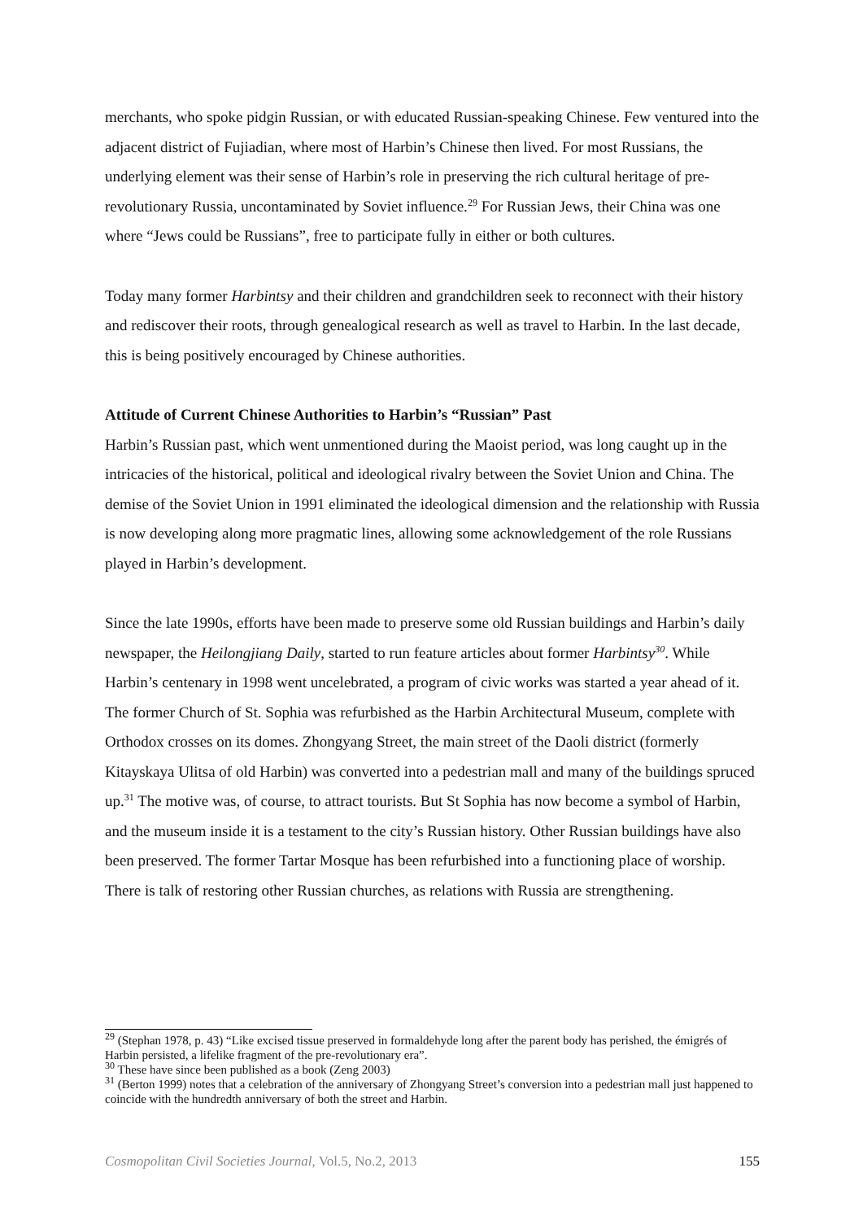merchants, who spoke pidgin Russian, or with educated Russian-speaking Chinese. Few ventured into the adjacent district of Fujiadian, where most of Harbin’s Chinese then lived. For most Russians, the underlying element was their sense of Harbin’s role in preserving the rich cultural heritage of pre-revolutionary Russia, uncontaminated by Soviet influence.<sup>29</sup> For Russian Jews, their China was one where “Jews could be Russians”, free to participate fully in either or both cultures.
Today many former Harbintsy and their children and grandchildren seek to reconnect with their history and rediscover their roots, through genealogical research as well as travel to Harbin. In the last decade, this is being positively encouraged by Chinese authorities.
Attitude of Current Chinese Authorities to Harbin’s “Russian” Past
Harbin’s Russian past, which went unmentioned during the Maoist period, was long caught up in the intricacies of the historical, political and ideological rivalry between the Soviet Union and China. The demise of the Soviet Union in 1991 eliminated the ideological dimension and the relationship with Russia is now developing along more pragmatic lines, allowing some acknowledgement of the role Russians played in Harbin’s development.
Since the late 1990s, efforts have been made to preserve some old Russian buildings and Harbin’s daily newspaper, the Heilongjiang Daily, started to run feature articles about former Harbintsy<sup>30</sup>. While Harbin’s centenary in 1998 went uncelebrated, a program of civic works was started a year ahead of it. The former Church of St. Sophia was refurbished as the Harbin Architectural Museum, complete with Orthodox crosses on its domes. Zhongyang Street, the main street of the Daoli district (formerly Kitayskaya Ulitsa of old Harbin) was converted into a pedestrian mall and many of the buildings spruced up.<sup>31</sup> The motive was, of course, to attract tourists. But St Sophia has now become a symbol of Harbin, and the museum inside it is a testament to the city’s Russian history. Other Russian buildings have also been preserved. The former Tartar Mosque has been refurbished into a functioning place of worship. There is talk of restoring other Russian churches, as relations with Russia are strengthening.
<sup>29</sup> (Stephan 1978, p. 43) “Like excised tissue preserved in formaldehyde long after the parent body has perished, the émigrés of Harbin persisted, a lifelike fragment of the pre-revolutionary era”.
<sup>30</sup> These have since been published as a book (Zeng 2003)
<sup>31</sup> (Berton 1999) notes that a celebration of the anniversary of Zhongyang Street’s conversion into a pedestrian mall just happened to coincide with the hundredth anniversary of both the street and Harbin.
Cosmopolitan Civil Societies Journal, Vol.5, No.2, 2013 155